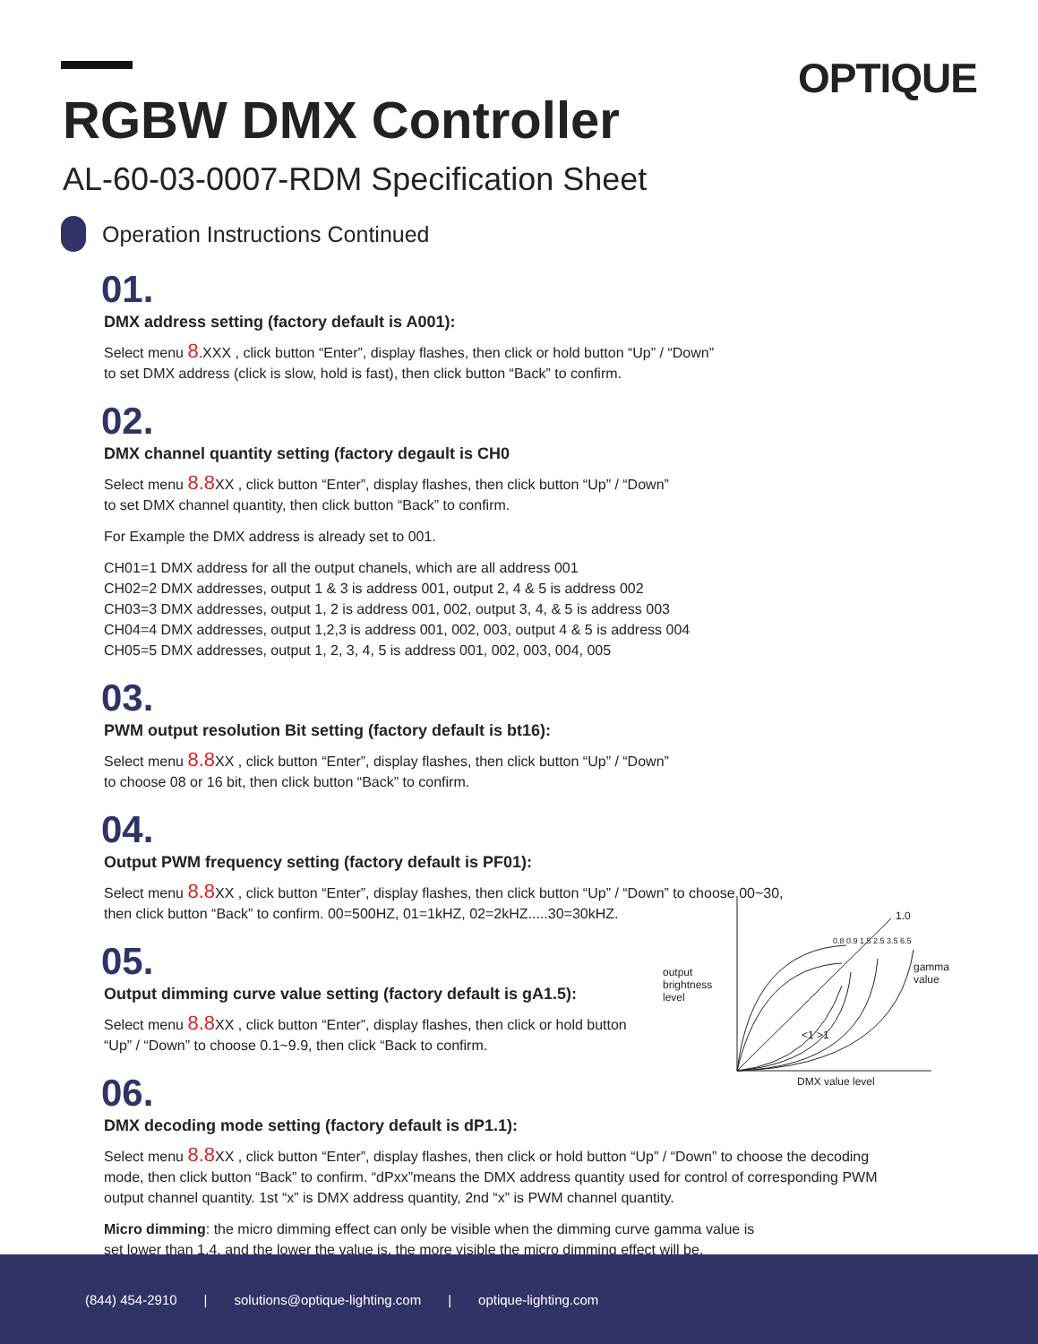OPTIQUE
RGBW DMX Controller
AL-60-03-0007-RDM Specification Sheet
Operation Instructions Continued
01.
DMX address setting (factory default is A001):
Select menu 8.XXX , click button “Enter”, display flashes, then click or hold button “Up” / “Down”
to set DMX address (click is slow, hold is fast), then click button “Back” to confirm.
02.
DMX channel quantity setting (factory degault is CH0
Select menu 8.8 XX , click button “Enter”, display flashes, then click button “Up” / “Down”
to set DMX channel quantity, then click button “Back” to confirm.
For Example the DMX address is already set to 001.
CH01=1 DMX address for all the output chanels, which are all address 001
CH02=2 DMX addresses, output 1 & 3 is address 001, output 2, 4 & 5 is address 002
CH03=3 DMX addresses, output 1, 2 is address 001, 002, output 3, 4, & 5 is address 003
CH04=4 DMX addresses, output 1,2,3 is address 001, 002, 003, output 4 & 5 is address 004
CH05=5 DMX addresses, output 1, 2, 3, 4, 5 is address 001, 002, 003, 004, 005
03.
PWM output resolution Bit setting (factory default is bt16):
Select menu 8.8 XX , click button “Enter”, display flashes, then click button “Up” / “Down”
to choose 08 or 16 bit, then click button “Back” to confirm.
04.
Output PWM frequency setting (factory default is PF01):
Select menu 8.8 XX , click button “Enter”, display flashes, then click button “Up” / “Down” to choose 00~30,
then click button “Back” to confirm. 00=500HZ, 01=1kHZ, 02=2kHZ.....30=30kHZ.
05.
Output dimming curve value setting (factory default is gA1.5):
Select menu 8.8 XX , click button “Enter”, display flashes, then click or hold button
“Up” / “Down” to choose 0.1~9.9, then click “Back to confirm.
06.
DMX decoding mode setting (factory default is dP1.1):
Select menu 8.8 XX , click button “Enter”, display flashes, then click or hold button “Up” / “Down” to choose the decoding mode, then click button “Back” to confirm. “dPxx”means the DMX address quantity used for control of corresponding PWM output channel quantity. 1st “x” is DMX address quantity, 2nd “x” is PWM channel quantity.
Micro dimming: the micro dimming effect can only be visible when the dimming curve gamma value is
set lower than 1.4, and the lower the value is, the more visible the micro dimming effect will be.
output
brightness
level
1.0
gamma
value
<1 >1
DMX value level
0.8 0.9 1.5 2.5 3.5 6.5
(844) 454-2910 | solutions@optique-lighting.com | optique-lighting.com